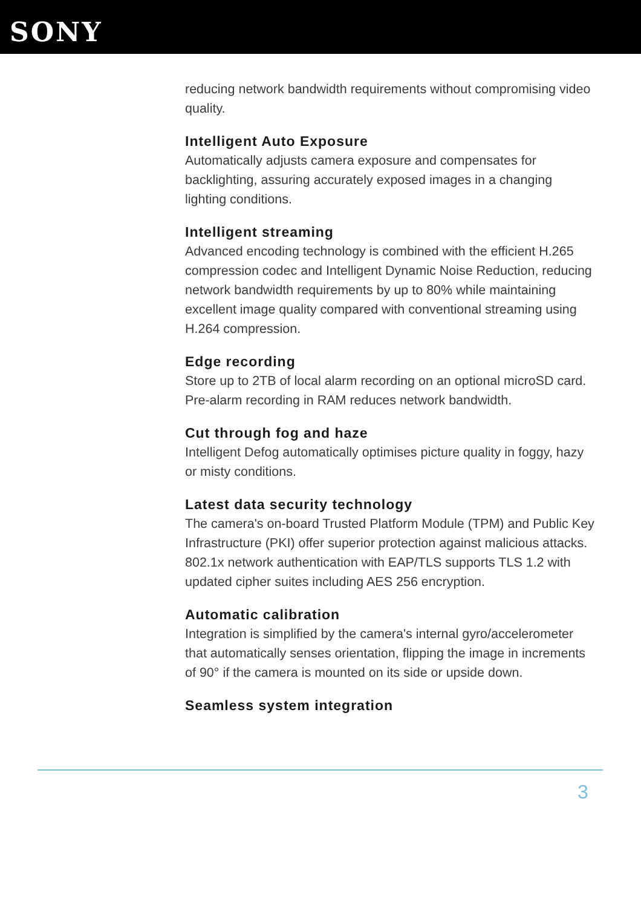SONY
reducing network bandwidth requirements without compromising video quality.
Intelligent Auto Exposure
Automatically adjusts camera exposure and compensates for backlighting, assuring accurately exposed images in a changing lighting conditions.
Intelligent streaming
Advanced encoding technology is combined with the efficient H.265 compression codec and Intelligent Dynamic Noise Reduction, reducing network bandwidth requirements by up to 80% while maintaining excellent image quality compared with conventional streaming using H.264 compression.
Edge recording
Store up to 2TB of local alarm recording on an optional microSD card. Pre-alarm recording in RAM reduces network bandwidth.
Cut through fog and haze
Intelligent Defog automatically optimises picture quality in foggy, hazy or misty conditions.
Latest data security technology
The camera's on-board Trusted Platform Module (TPM) and Public Key Infrastructure (PKI) offer superior protection against malicious attacks. 802.1x network authentication with EAP/TLS supports TLS 1.2 with updated cipher suites including AES 256 encryption.
Automatic calibration
Integration is simplified by the camera's internal gyro/accelerometer that automatically senses orientation, flipping the image in increments of 90° if the camera is mounted on its side or upside down.
Seamless system integration
3